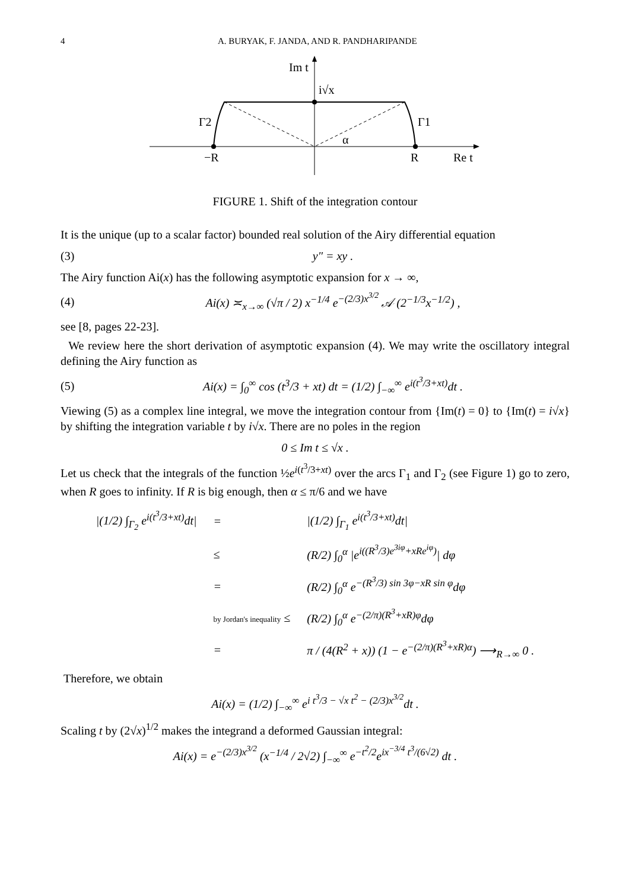4 A. BURYAK, F. JANDA, AND R. PANDHARIPANDE
Im t
i√x
Γ2
Γ1
α
−R
R
Re t
FIGURE 1. Shift of the integration contour
It is the unique (up to a scalar factor) bounded real solution of the Airy differential equation
(3) y″ = xy .
The Airy function Ai(x) has the following asymptotic expansion for x → ∞,
(4) Ai(x) ≍<sub>x→∞</sub> (√π / 2) x<sup>−1/4</sup> e<sup>−(2/3)x<sup>3/2</sup></sup> 𝒜 (2<sup>−1/3</sup>x<sup>−1/2</sup>) ,
see [8, pages 22-23].
We review here the short derivation of asymptotic expansion (4). We may write the oscillatory integral defining the Airy function as
(5) Ai(x) = ∫<sub>0</sub><sup>∞</sup> cos (t<sup>3</sup>/3 + xt) dt = (1/2) ∫<sub>−∞</sub><sup>∞</sup> e<sup>i(t<sup>3</sup>/3+xt)</sup>dt .
Viewing (5) as a complex line integral, we move the integration contour from {Im(t) = 0} to {Im(t) = i√x} by shifting the integration variable t by i√x. There are no poles in the region
0 ≤ Im t ≤ √x .
Let us check that the integrals of the function ½e<sup>i(t<sup>3</sup>/3+xt)</sup> over the arcs Γ<sub>1</sub> and Γ<sub>2</sub> (see Figure 1) go to zero, when R goes to infinity. If R is big enough, then α ≤ π/6 and we have
| /(1/2) ∫<sub>Γ<sub>2</sub></sub> e<sup>i(t<sup>3</sup>/3+xt)</sup>dt/ | = | /(1/2) ∫<sub>Γ<sub>1</sub></sub> e<sup>i(t<sup>3</sup>/3+xt)</sup>dt/ |
| | ≤ | (R/2) ∫<sub>0</sub><sup>α</sup> /e<sup>i((R<sup>3</sup>/3)e<sup>3iφ</sup>+xRe<sup>iφ</sup>)</sup>/ dφ |
| | = | (R/2) ∫<sub>0</sub><sup>α</sup> e<sup>−(R<sup>3</sup>/3) sin 3φ−xR sin φ</sup>dφ |
| | by Jordan's inequality ≤ | (R/2) ∫<sub>0</sub><sup>α</sup> e<sup>−(2/π)(R<sup>3</sup>+xR)φ</sup>dφ |
| | = | π / (4(R<sup>2</sup> + x)) (1 − e<sup>−(2/π)(R<sup>3</sup>+xR)α</sup>) ⟶<sub>R→∞</sub> 0 . |
Therefore, we obtain
Ai(x) = (1/2) ∫<sub>−∞</sub><sup>∞</sup> e<sup>i t<sup>3</sup>/3 − √x t<sup>2</sup> − (2/3)x<sup>3/2</sup></sup>dt .
Scaling t by (2√x)<sup>1/2</sup> makes the integrand a deformed Gaussian integral:
Ai(x) = e<sup>−(2/3)x<sup>3/2</sup></sup> (x<sup>−1/4</sup> / 2√2) ∫<sub>−∞</sub><sup>∞</sup> e<sup>−t<sup>2</sup>/2</sup>e<sup>ix<sup>−3/4</sup> t<sup>3</sup>/(6√2)</sup> dt .